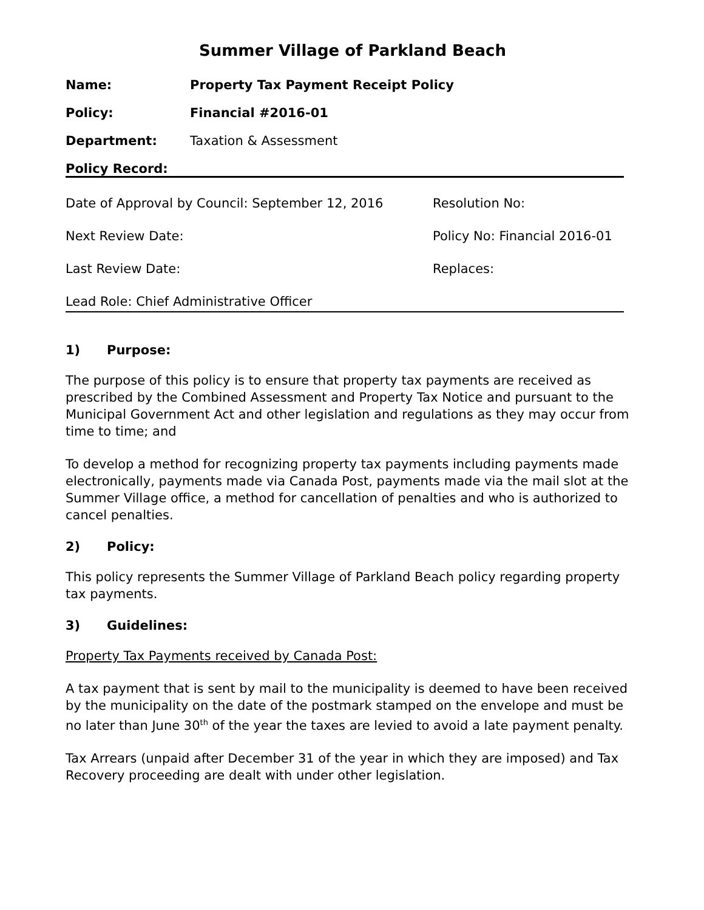Summer Village of Parkland Beach
| Name: | Property Tax Payment Receipt Policy |
| Policy: | Financial #2016-01 |
| Department: | Taxation & Assessment |
| Policy Record: | |
| Date of Approval by Council: September 12, 2016 | Resolution No: |
| Next Review Date: | Policy No: Financial 2016-01 |
| Last Review Date: | Replaces: |
| Lead Role: Chief Administrative Officer | |
1) Purpose:
The purpose of this policy is to ensure that property tax payments are received as prescribed by the Combined Assessment and Property Tax Notice and pursuant to the Municipal Government Act and other legislation and regulations as they may occur from time to time; and
To develop a method for recognizing property tax payments including payments made electronically, payments made via Canada Post, payments made via the mail slot at the Summer Village office, a method for cancellation of penalties and who is authorized to cancel penalties.
2) Policy:
This policy represents the Summer Village of Parkland Beach policy regarding property tax payments.
3) Guidelines:
Property Tax Payments received by Canada Post:
A tax payment that is sent by mail to the municipality is deemed to have been received by the municipality on the date of the postmark stamped on the envelope and must be no later than June 30<sup>th</sup> of the year the taxes are levied to avoid a late payment penalty.
Tax Arrears (unpaid after December 31 of the year in which they are imposed) and Tax Recovery proceeding are dealt with under other legislation.